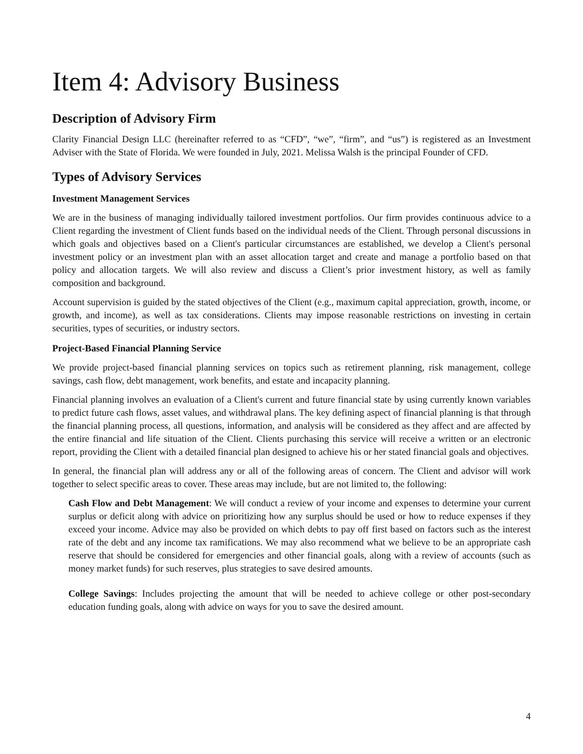Item 4: Advisory Business
Description of Advisory Firm
Clarity Financial Design LLC (hereinafter referred to as “CFD”, “we”, “firm”, and “us”) is registered as an Investment Adviser with the State of Florida. We were founded in July, 2021. Melissa Walsh is the principal Founder of CFD.
Types of Advisory Services
Investment Management Services
We are in the business of managing individually tailored investment portfolios. Our firm provides continuous advice to a Client regarding the investment of Client funds based on the individual needs of the Client. Through personal discussions in which goals and objectives based on a Client's particular circumstances are established, we develop a Client's personal investment policy or an investment plan with an asset allocation target and create and manage a portfolio based on that policy and allocation targets. We will also review and discuss a Client’s prior investment history, as well as family composition and background.
Account supervision is guided by the stated objectives of the Client (e.g., maximum capital appreciation, growth, income, or growth, and income), as well as tax considerations. Clients may impose reasonable restrictions on investing in certain securities, types of securities, or industry sectors.
Project-Based Financial Planning Service
We provide project-based financial planning services on topics such as retirement planning, risk management, college savings, cash flow, debt management, work benefits, and estate and incapacity planning.
Financial planning involves an evaluation of a Client's current and future financial state by using currently known variables to predict future cash flows, asset values, and withdrawal plans. The key defining aspect of financial planning is that through the financial planning process, all questions, information, and analysis will be considered as they affect and are affected by the entire financial and life situation of the Client. Clients purchasing this service will receive a written or an electronic report, providing the Client with a detailed financial plan designed to achieve his or her stated financial goals and objectives.
In general, the financial plan will address any or all of the following areas of concern. The Client and advisor will work together to select specific areas to cover. These areas may include, but are not limited to, the following:
Cash Flow and Debt Management: We will conduct a review of your income and expenses to determine your current surplus or deficit along with advice on prioritizing how any surplus should be used or how to reduce expenses if they exceed your income. Advice may also be provided on which debts to pay off first based on factors such as the interest rate of the debt and any income tax ramifications. We may also recommend what we believe to be an appropriate cash reserve that should be considered for emergencies and other financial goals, along with a review of accounts (such as money market funds) for such reserves, plus strategies to save desired amounts.
College Savings: Includes projecting the amount that will be needed to achieve college or other post-secondary education funding goals, along with advice on ways for you to save the desired amount.
4